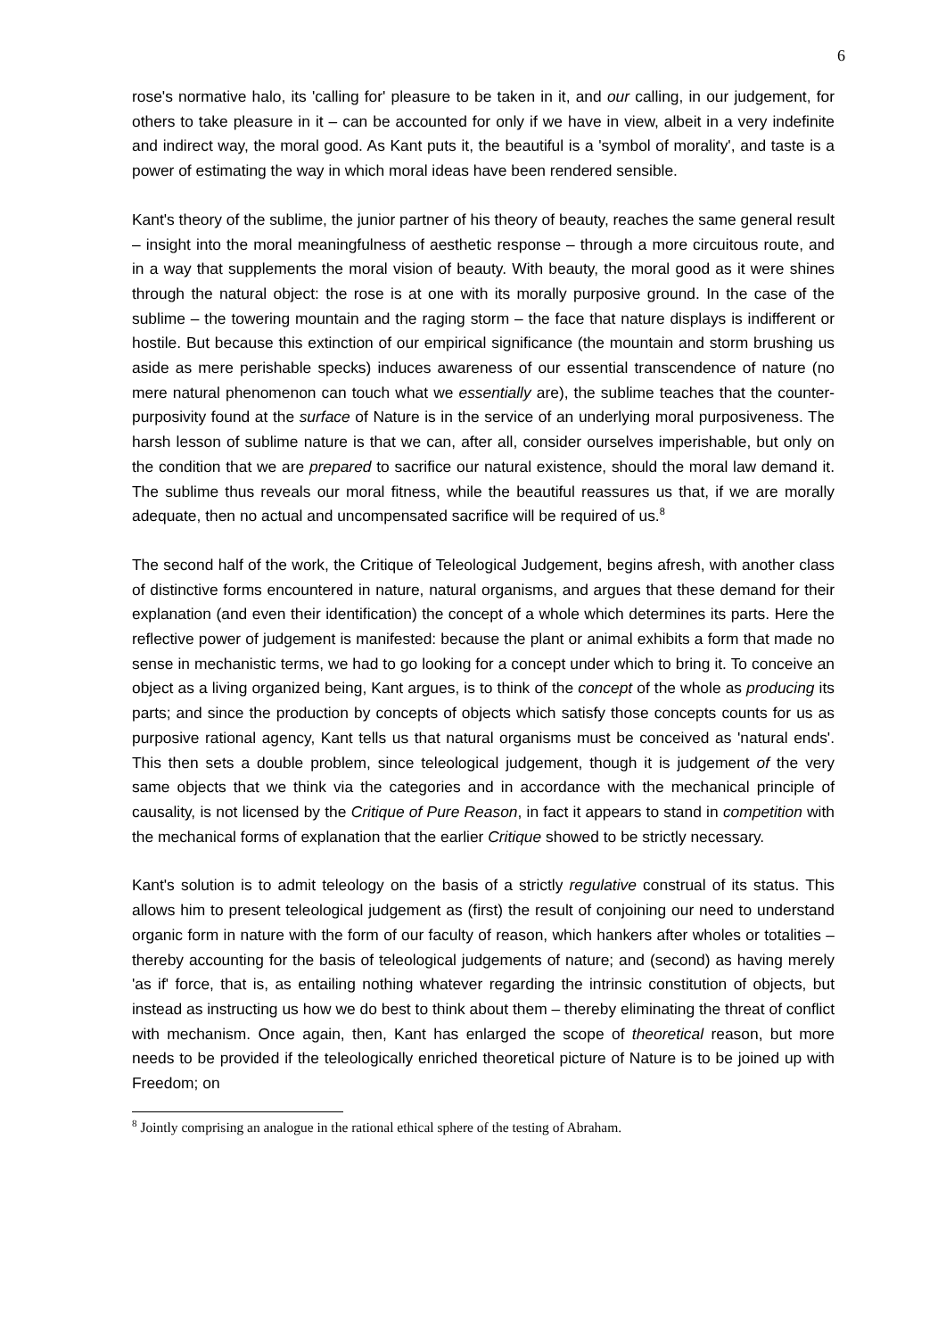6
rose's normative halo, its 'calling for' pleasure to be taken in it, and our calling, in our judgement, for others to take pleasure in it – can be accounted for only if we have in view, albeit in a very indefinite and indirect way, the moral good. As Kant puts it, the beautiful is a 'symbol of morality', and taste is a power of estimating the way in which moral ideas have been rendered sensible.
Kant's theory of the sublime, the junior partner of his theory of beauty, reaches the same general result – insight into the moral meaningfulness of aesthetic response – through a more circuitous route, and in a way that supplements the moral vision of beauty. With beauty, the moral good as it were shines through the natural object: the rose is at one with its morally purposive ground. In the case of the sublime – the towering mountain and the raging storm – the face that nature displays is indifferent or hostile. But because this extinction of our empirical significance (the mountain and storm brushing us aside as mere perishable specks) induces awareness of our essential transcendence of nature (no mere natural phenomenon can touch what we essentially are), the sublime teaches that the counter-purposivity found at the surface of Nature is in the service of an underlying moral purposiveness. The harsh lesson of sublime nature is that we can, after all, consider ourselves imperishable, but only on the condition that we are prepared to sacrifice our natural existence, should the moral law demand it. The sublime thus reveals our moral fitness, while the beautiful reassures us that, if we are morally adequate, then no actual and uncompensated sacrifice will be required of us.<sup>8</sup>
The second half of the work, the Critique of Teleological Judgement, begins afresh, with another class of distinctive forms encountered in nature, natural organisms, and argues that these demand for their explanation (and even their identification) the concept of a whole which determines its parts. Here the reflective power of judgement is manifested: because the plant or animal exhibits a form that made no sense in mechanistic terms, we had to go looking for a concept under which to bring it. To conceive an object as a living organized being, Kant argues, is to think of the concept of the whole as producing its parts; and since the production by concepts of objects which satisfy those concepts counts for us as purposive rational agency, Kant tells us that natural organisms must be conceived as 'natural ends'. This then sets a double problem, since teleological judgement, though it is judgement of the very same objects that we think via the categories and in accordance with the mechanical principle of causality, is not licensed by the Critique of Pure Reason, in fact it appears to stand in competition with the mechanical forms of explanation that the earlier Critique showed to be strictly necessary.
Kant's solution is to admit teleology on the basis of a strictly regulative construal of its status. This allows him to present teleological judgement as (first) the result of conjoining our need to understand organic form in nature with the form of our faculty of reason, which hankers after wholes or totalities – thereby accounting for the basis of teleological judgements of nature; and (second) as having merely 'as if' force, that is, as entailing nothing whatever regarding the intrinsic constitution of objects, but instead as instructing us how we do best to think about them – thereby eliminating the threat of conflict with mechanism. Once again, then, Kant has enlarged the scope of theoretical reason, but more needs to be provided if the teleologically enriched theoretical picture of Nature is to be joined up with Freedom; on
<sup>8</sup> Jointly comprising an analogue in the rational ethical sphere of the testing of Abraham.